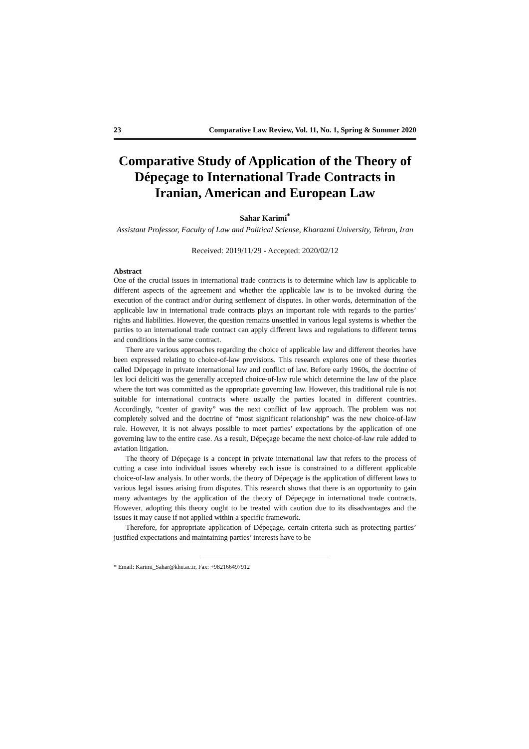23 Comparative Law Review, Vol. 11, No. 1, Spring & Summer 2020
Comparative Study of Application of the Theory of Dépeçage to International Trade Contracts in Iranian, American and European Law
Sahar Karimi<sup>*</sup>
Assistant Professor, Faculty of Law and Political Sciense, Kharazmi University, Tehran, Iran
Received: 2019/11/29 - Accepted: 2020/02/12
Abstract
One of the crucial issues in international trade contracts is to determine which law is applicable to different aspects of the agreement and whether the applicable law is to be invoked during the execution of the contract and/or during settlement of disputes. In other words, determination of the applicable law in international trade contracts plays an important role with regards to the parties’ rights and liabilities. However, the question remains unsettled in various legal systems is whether the parties to an international trade contract can apply different laws and regulations to different terms and conditions in the same contract.
There are various approaches regarding the choice of applicable law and different theories have been expressed relating to choice-of-law provisions. This research explores one of these theories called Dépeçage in private international law and conflict of law. Before early 1960s, the doctrine of lex loci deliciti was the generally accepted choice-of-law rule which determine the law of the place where the tort was committed as the appropriate governing law. However, this traditional rule is not suitable for international contracts where usually the parties located in different countries. Accordingly, “center of gravity” was the next conflict of law approach. The problem was not completely solved and the doctrine of “most significant relationship” was the new choice-of-law rule. However, it is not always possible to meet parties’ expectations by the application of one governing law to the entire case. As a result, Dépeçage became the next choice-of-law rule added to aviation litigation.
The theory of Dépeçage is a concept in private international law that refers to the process of cutting a case into individual issues whereby each issue is constrained to a different applicable choice-of-law analysis. In other words, the theory of Dépeçage is the application of different laws to various legal issues arising from disputes. This research shows that there is an opportunity to gain many advantages by the application of the theory of Dépeçage in international trade contracts. However, adopting this theory ought to be treated with caution due to its disadvantages and the issues it may cause if not applied within a specific framework.
Therefore, for appropriate application of Dépeçage, certain criteria such as protecting parties’ justified expectations and maintaining parties’ interests have to be
* Email: Karimi_Sahar@khu.ac.ir, Fax: +982166497912